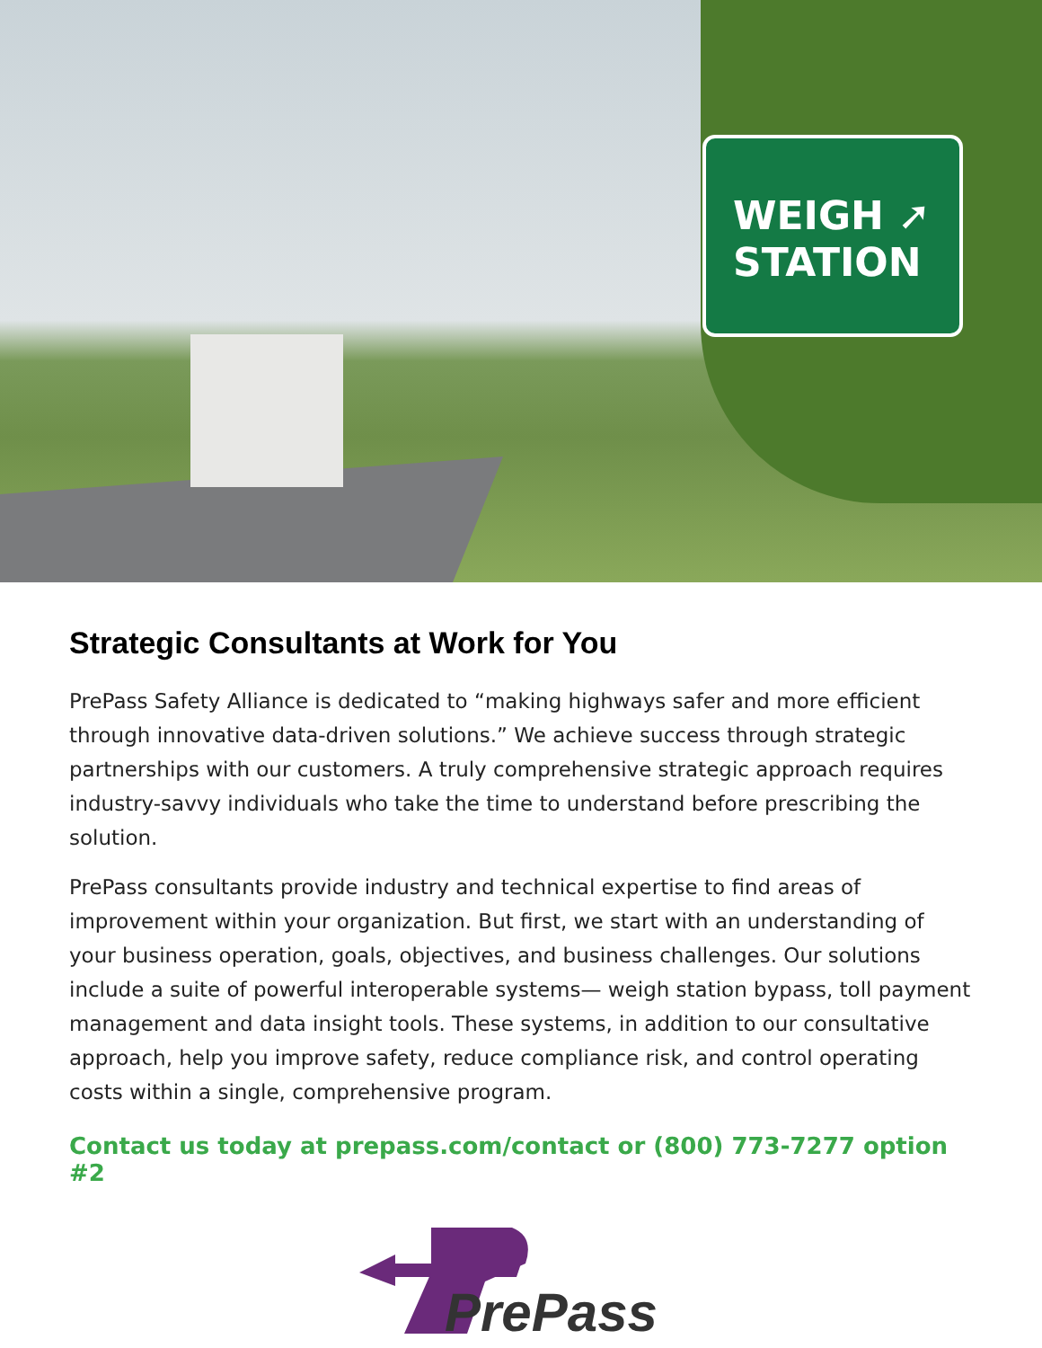WEIGH ➚
STATION
Strategic Consultants at Work for You
PrePass Safety Alliance is dedicated to “making highways safer and more efficient through innovative data-driven solutions.” We achieve success through strategic partnerships with our customers. A truly comprehensive strategic approach requires industry-savvy individuals who take the time to understand before prescribing the solution.
PrePass consultants provide industry and technical expertise to find areas of improvement within your organization. But first, we start with an understanding of your business operation, goals, objectives, and business challenges. Our solutions include a suite of powerful interoperable systems— weigh station bypass, toll payment management and data insight tools. These systems, in addition to our consultative approach, help you improve safety, reduce compliance risk, and control operating costs within a single, comprehensive program.
Contact us today at prepass.com/contact or (800) 773-7277 option #2
PrePass